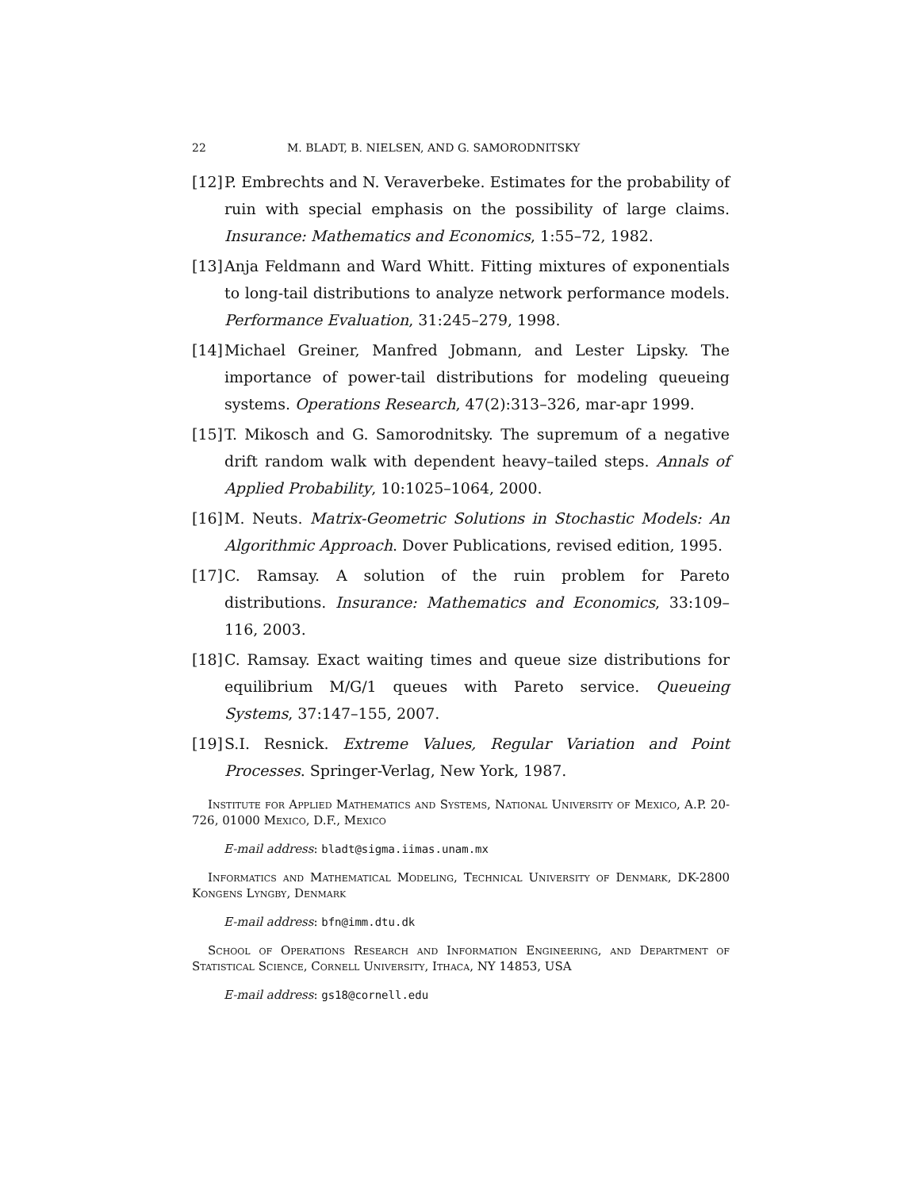22 M. BLADT, B. NIELSEN, AND G. SAMORODNITSKY
[12] P. Embrechts and N. Veraverbeke. Estimates for the probability of ruin with special emphasis on the possibility of large claims. Insurance: Mathematics and Economics, 1:55–72, 1982.
[13] Anja Feldmann and Ward Whitt. Fitting mixtures of exponentials to long-tail distributions to analyze network performance models. Performance Evaluation, 31:245–279, 1998.
[14] Michael Greiner, Manfred Jobmann, and Lester Lipsky. The importance of power-tail distributions for modeling queueing systems. Operations Research, 47(2):313–326, mar-apr 1999.
[15] T. Mikosch and G. Samorodnitsky. The supremum of a negative drift random walk with dependent heavy–tailed steps. Annals of Applied Probability, 10:1025–1064, 2000.
[16] M. Neuts. Matrix-Geometric Solutions in Stochastic Models: An Algorithmic Approach. Dover Publications, revised edition, 1995.
[17] C. Ramsay. A solution of the ruin problem for Pareto distributions. Insurance: Mathematics and Economics, 33:109–116, 2003.
[18] C. Ramsay. Exact waiting times and queue size distributions for equilibrium M/G/1 queues with Pareto service. Queueing Systems, 37:147–155, 2007.
[19] S.I. Resnick. Extreme Values, Regular Variation and Point Processes. Springer-Verlag, New York, 1987.
Institute for Applied Mathematics and Systems, National University of Mexico, A.P. 20-726, 01000 Mexico, D.F., Mexico
E-mail address: bladt@sigma.iimas.unam.mx
Informatics and Mathematical Modeling, Technical University of Denmark, DK-2800 Kongens Lyngby, Denmark
E-mail address: bfn@imm.dtu.dk
School of Operations Research and Information Engineering, and Department of Statistical Science, Cornell University, Ithaca, NY 14853, USA
E-mail address: gs18@cornell.edu